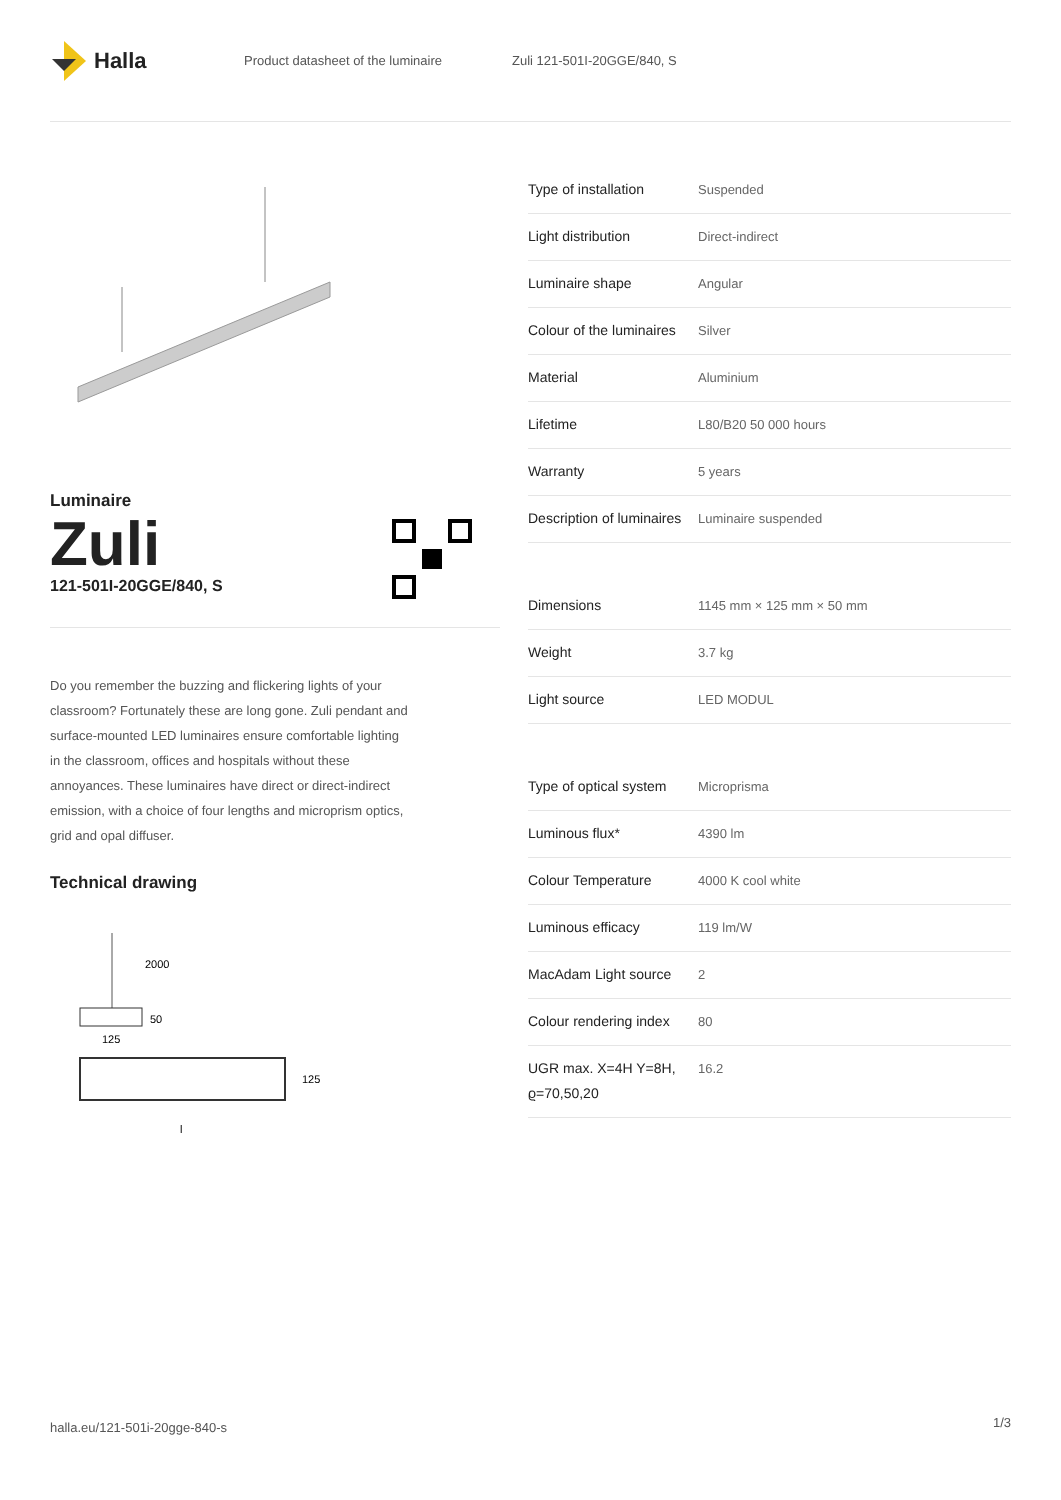Halla
Product datasheet of the luminaire Zuli 121-501I-20GGE/840, S
Luminaire
Zuli
121-501I-20GGE/840, S
Do you remember the buzzing and flickering lights of your classroom? Fortunately these are long gone. Zuli pendant and surface-mounted LED luminaires ensure comfortable lighting in the classroom, offices and hospitals without these annoyances. These luminaires have direct or direct-indirect emission, with a choice of four lengths and microprism optics, grid and opal diffuser.
Technical drawing
2000
50
125
125
l
| Type of installation | Suspended |
| Light distribution | Direct-indirect |
| Luminaire shape | Angular |
| Colour of the luminaires | Silver |
| Material | Aluminium |
| Lifetime | L80/B20 50 000 hours |
| Warranty | 5 years |
| Description of luminaires | Luminaire suspended |
| Dimensions | 1145 mm × 125 mm × 50 mm |
| Weight | 3.7 kg |
| Light source | LED MODUL |
| Type of optical system | Microprisma |
| Luminous flux* | 4390 lm |
| Colour Temperature | 4000 K cool white |
| Luminous efficacy | 119 lm/W |
| MacAdam Light source | 2 |
| Colour rendering index | 80 |
| UGR max. X=4H Y=8H, ϱ=70,50,20 | 16.2 |
halla.eu/121-501i-20gge-840-s 1/3